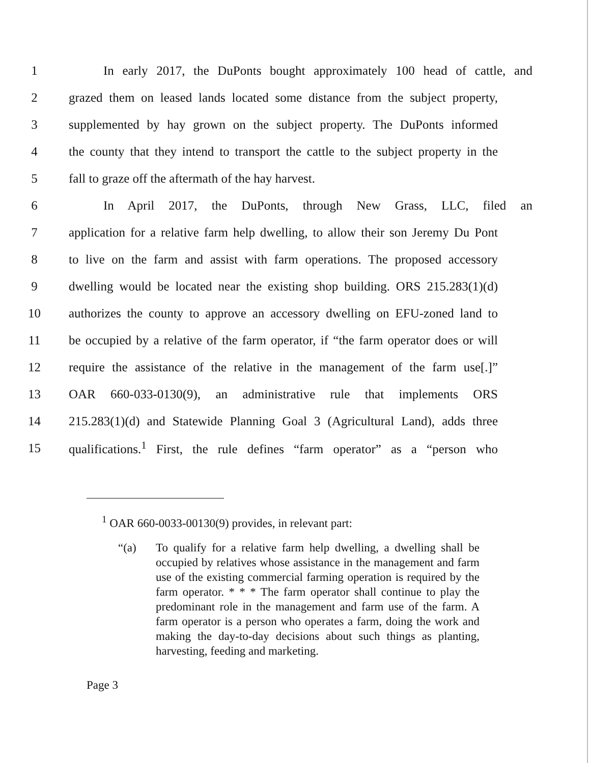1 In early 2017, the DuPonts bought approximately 100 head of cattle, and
2 grazed them on leased lands located some distance from the subject property,
3 supplemented by hay grown on the subject property. The DuPonts informed
4 the county that they intend to transport the cattle to the subject property in the
5 fall to graze off the aftermath of the hay harvest.
6 In April 2017, the DuPonts, through New Grass, LLC, filed an
7 application for a relative farm help dwelling, to allow their son Jeremy Du Pont
8 to live on the farm and assist with farm operations. The proposed accessory
9 dwelling would be located near the existing shop building. ORS 215.283(1)(d)
10 authorizes the county to approve an accessory dwelling on EFU-zoned land to
11 be occupied by a relative of the farm operator, if “the farm operator does or will
12 require the assistance of the relative in the management of the farm use[.]”
13 OAR 660-033-0130(9), an administrative rule that implements ORS
14 215.283(1)(d) and Statewide Planning Goal 3 (Agricultural Land), adds three
15 qualifications.<sup>1</sup> First, the rule defines “farm operator” as a “person who
<sup>1</sup> OAR 660-0033-00130(9) provides, in relevant part:
“(a) To qualify for a relative farm help dwelling, a dwelling shall be occupied by relatives whose assistance in the management and farm use of the existing commercial farming operation is required by the farm operator. * * * The farm operator shall continue to play the predominant role in the management and farm use of the farm. A farm operator is a person who operates a farm, doing the work and making the day-to-day decisions about such things as planting, harvesting, feeding and marketing.
Page 3